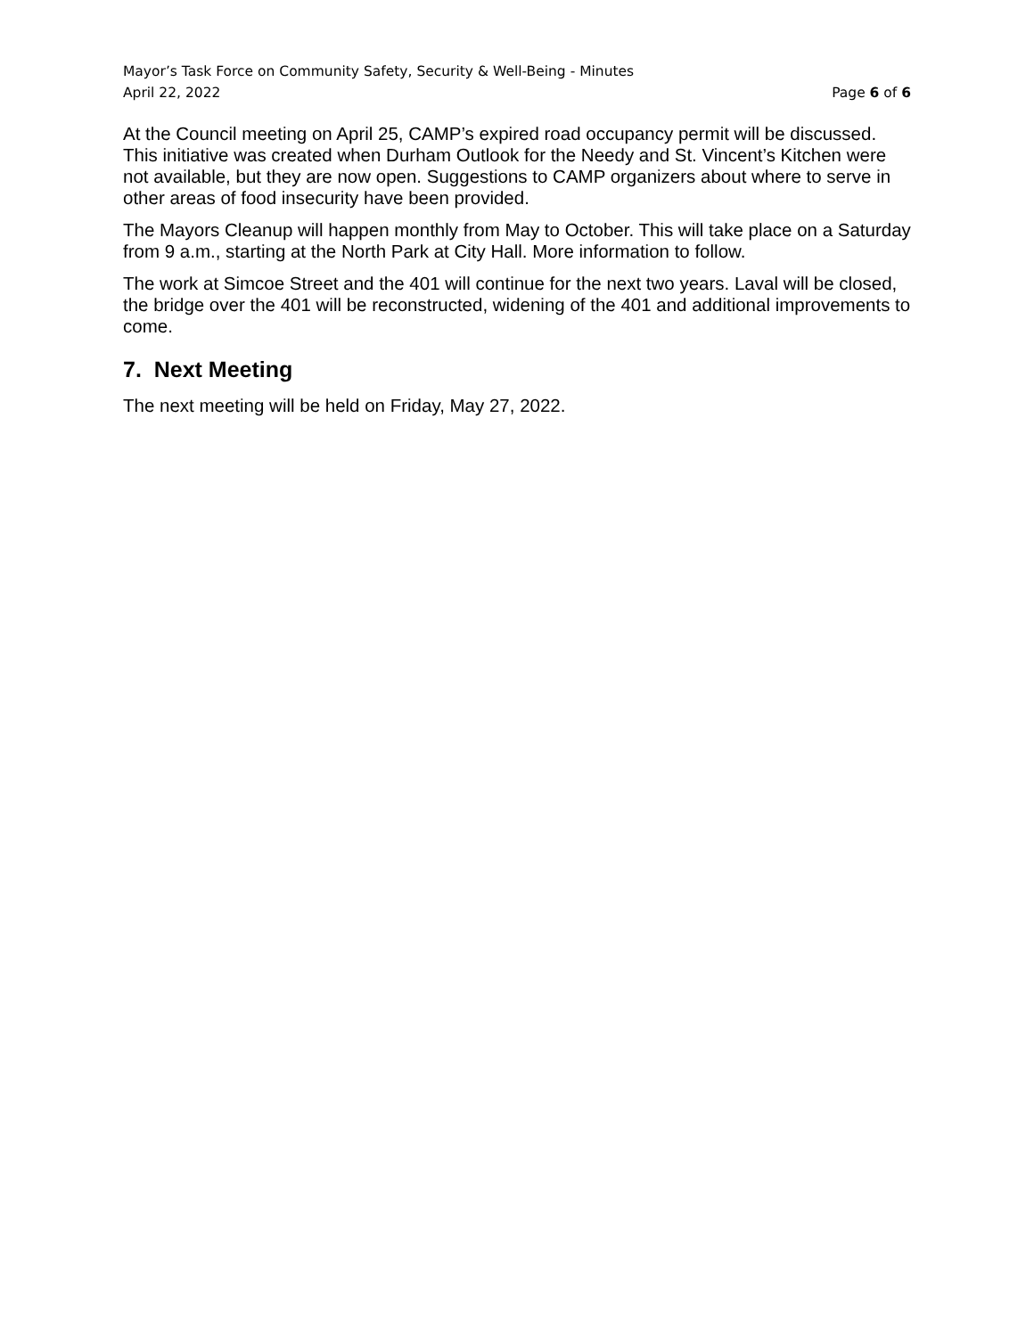Mayor’s Task Force on Community Safety, Security & Well-Being - Minutes
April 22, 2022 Page 6 of 6
At the Council meeting on April 25, CAMP’s expired road occupancy permit will be discussed. This initiative was created when Durham Outlook for the Needy and St. Vincent’s Kitchen were not available, but they are now open. Suggestions to CAMP organizers about where to serve in other areas of food insecurity have been provided.
The Mayors Cleanup will happen monthly from May to October. This will take place on a Saturday from 9 a.m., starting at the North Park at City Hall. More information to follow.
The work at Simcoe Street and the 401 will continue for the next two years. Laval will be closed, the bridge over the 401 will be reconstructed, widening of the 401 and additional improvements to come.
7. Next Meeting
The next meeting will be held on Friday, May 27, 2022.